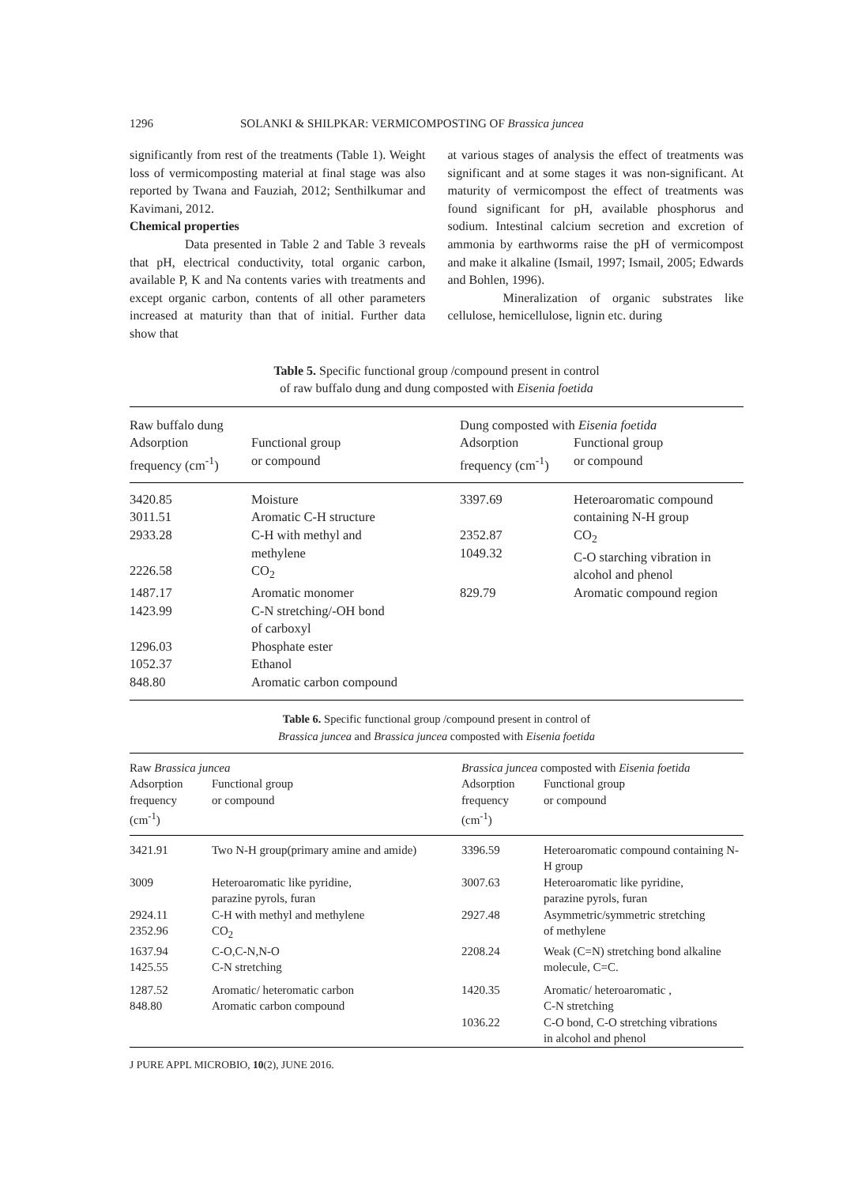1296 SOLANKI & SHILPKAR: VERMICOMPOSTING OF Brassica juncea
significantly from rest of the treatments (Table 1). Weight loss of vermicomposting material at final stage was also reported by Twana and Fauziah, 2012; Senthilkumar and Kavimani, 2012.
Chemical properties
Data presented in Table 2 and Table 3 reveals that pH, electrical conductivity, total organic carbon, available P, K and Na contents varies with treatments and except organic carbon, contents of all other parameters increased at maturity than that of initial. Further data show that
at various stages of analysis the effect of treatments was significant and at some stages it was non-significant. At maturity of vermicompost the effect of treatments was found significant for pH, available phosphorus and sodium. Intestinal calcium secretion and excretion of ammonia by earthworms raise the pH of vermicompost and make it alkaline (Ismail, 1997; Ismail, 2005; Edwards and Bohlen, 1996).
Mineralization of organic substrates like cellulose, hemicellulose, lignin etc. during
Table 5. Specific functional group /compound present in control
of raw buffalo dung and dung composted with Eisenia foetida
| Raw buffalo dung | | Dung composted with Eisenia foetida | |
| --- | --- | --- | --- |
| Adsorption frequency (cm<sup>-1</sup>) | Functional group or compound | Adsorption frequency (cm<sup>-1</sup>) | Functional group or compound |
| 3420.85 3011.51 | Moisture Aromatic C-H structure | 3397.69 | Heteroaromatic compound containing N-H group |
| 2933.28 2226.58 | C-H with methyl and methylene CO<sub>2</sub> | 2352.87 1049.32 | CO<sub>2</sub> C-O starching vibration in alcohol and phenol |
| 1487.17 1423.99 1296.03 1052.37 848.80 | Aromatic monomer C-N stretching/-OH bond of carboxyl Phosphate ester Ethanol Aromatic carbon compound | 829.79 | Aromatic compound region |
Table 6. Specific functional group /compound present in control of
Brassica juncea and Brassica juncea composted with Eisenia foetida
| Raw Brassica juncea | | Brassica juncea composted with Eisenia foetida | |
| --- | --- | --- | --- |
| Adsorption frequency (cm<sup>-1</sup>) | Functional group or compound | Adsorption frequency (cm<sup>-1</sup>) | Functional group or compound |
| 3421.91 | Two N-H group(primary amine and amide) | 3396.59 | Heteroaromatic compound containing N-H group |
| 3009 | Heteroaromatic like pyridine, parazine pyrols, furan | 3007.63 | Heteroaromatic like pyridine, parazine pyrols, furan |
| 2924.11 2352.96 | C-H with methyl and methylene CO<sub>2</sub> | 2927.48 | Asymmetric/symmetric stretching of methylene |
| 1637.94 1425.55 | C-O,C-N,N-O C-N stretching | 2208.24 | Weak (C=N) stretching bond alkaline molecule, C=C. |
| 1287.52 848.80 | Aromatic/ heteromatic carbon Aromatic carbon compound | 1420.35 | Aromatic/ heteroaromatic , C-N stretching |
| | | 1036.22 | C-O bond, C-O stretching vibrations in alcohol and phenol |
J PURE APPL MICROBIO, 10(2), JUNE 2016.